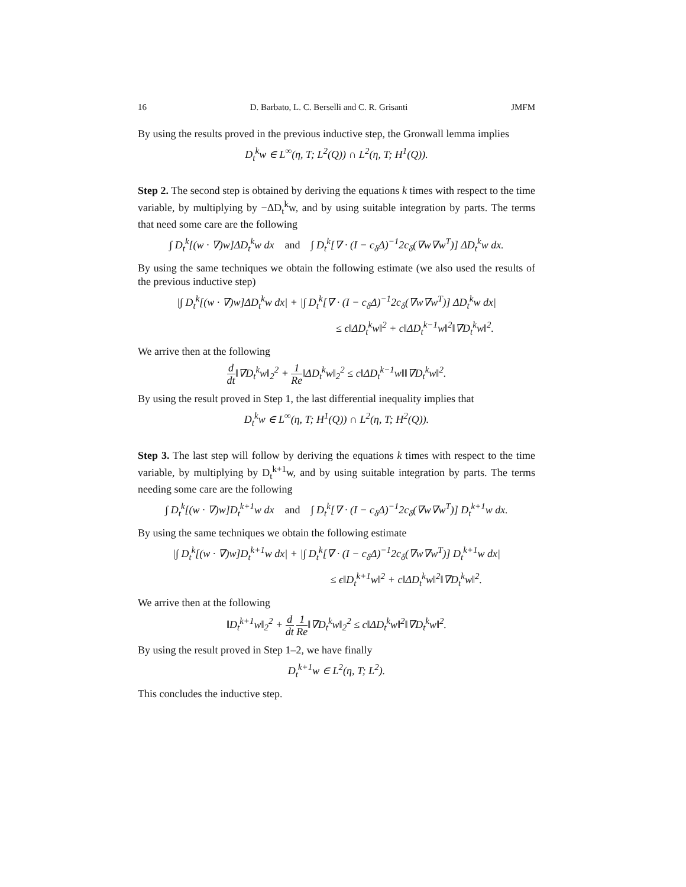16 D. Barbato, L. C. Berselli and C. R. Grisanti JMFM
By using the results proved in the previous inductive step, the Gronwall lemma implies
D<sub>t</sub><sup>k</sup>w ∈ L<sup>∞</sup>(η, T; L<sup>2</sup>(Q)) ∩ L<sup>2</sup>(η, T; H<sup>1</sup>(Q)).
Step 2. The second step is obtained by deriving the equations k times with respect to the time variable, by multiplying by −ΔD<sub>t</sub><sup>k</sup>w, and by using suitable integration by parts. The terms that need some care are the following
∫ D<sub>t</sub><sup>k</sup>[(w · ∇)w]ΔD<sub>t</sub><sup>k</sup>w dx and ∫ D<sub>t</sub><sup>k</sup>[∇ · (I − c<sub>δ</sub>Δ)<sup>−1</sup>2c<sub>δ</sub>(∇w∇w<sup>T</sup>)] ΔD<sub>t</sub><sup>k</sup>w dx.
By using the same techniques we obtain the following estimate (we also used the results of the previous inductive step)
|∫ D<sub>t</sub><sup>k</sup>[(w · ∇)w]ΔD<sub>t</sub><sup>k</sup>w dx| + |∫ D<sub>t</sub><sup>k</sup>[∇ · (I − c<sub>δ</sub>Δ)<sup>−1</sup>2c<sub>δ</sub>(∇w∇w<sup>T</sup>)] ΔD<sub>t</sub><sup>k</sup>w dx|
≤ ϵ‖ΔD<sub>t</sub><sup>k</sup>w‖<sup>2</sup> + c‖ΔD<sub>t</sub><sup>k−1</sup>w‖<sup>2</sup>‖∇D<sub>t</sub><sup>k</sup>w‖<sup>2</sup>.
We arrive then at the following
d dt‖∇D<sub>t</sub><sup>k</sup>w‖<sub>2</sub><sup>2</sup> + 1 Re‖ΔD<sub>t</sub><sup>k</sup>w‖<sub>2</sub><sup>2</sup> ≤ c‖ΔD<sub>t</sub><sup>k−1</sup>w‖‖∇D<sub>t</sub><sup>k</sup>w‖<sup>2</sup>.
By using the result proved in Step 1, the last differential inequality implies that
D<sub>t</sub><sup>k</sup>w ∈ L<sup>∞</sup>(η, T; H<sup>1</sup>(Q)) ∩ L<sup>2</sup>(η, T; H<sup>2</sup>(Q)).
Step 3. The last step will follow by deriving the equations k times with respect to the time variable, by multiplying by D<sub>t</sub><sup>k+1</sup>w, and by using suitable integration by parts. The terms needing some care are the following
∫ D<sub>t</sub><sup>k</sup>[(w · ∇)w]D<sub>t</sub><sup>k+1</sup>w dx and ∫ D<sub>t</sub><sup>k</sup>[∇ · (I − c<sub>δ</sub>Δ)<sup>−1</sup>2c<sub>δ</sub>(∇w∇w<sup>T</sup>)] D<sub>t</sub><sup>k+1</sup>w dx.
By using the same techniques we obtain the following estimate
|∫ D<sub>t</sub><sup>k</sup>[(w · ∇)w]D<sub>t</sub><sup>k+1</sup>w dx| + |∫ D<sub>t</sub><sup>k</sup>[∇ · (I − c<sub>δ</sub>Δ)<sup>−1</sup>2c<sub>δ</sub>(∇w∇w<sup>T</sup>)] D<sub>t</sub><sup>k+1</sup>w dx|
≤ ϵ‖D<sub>t</sub><sup>k+1</sup>w‖<sup>2</sup> + c‖ΔD<sub>t</sub><sup>k</sup>w‖<sup>2</sup>‖∇D<sub>t</sub><sup>k</sup>w‖<sup>2</sup>.
We arrive then at the following
‖D<sub>t</sub><sup>k+1</sup>w‖<sub>2</sub><sup>2</sup> + d dt 1 Re‖∇D<sub>t</sub><sup>k</sup>w‖<sub>2</sub><sup>2</sup> ≤ c‖ΔD<sub>t</sub><sup>k</sup>w‖<sup>2</sup>‖∇D<sub>t</sub><sup>k</sup>w‖<sup>2</sup>.
By using the result proved in Step 1–2, we have finally
D<sub>t</sub><sup>k+1</sup>w ∈ L<sup>2</sup>(η, T; L<sup>2</sup>).
This concludes the inductive step.